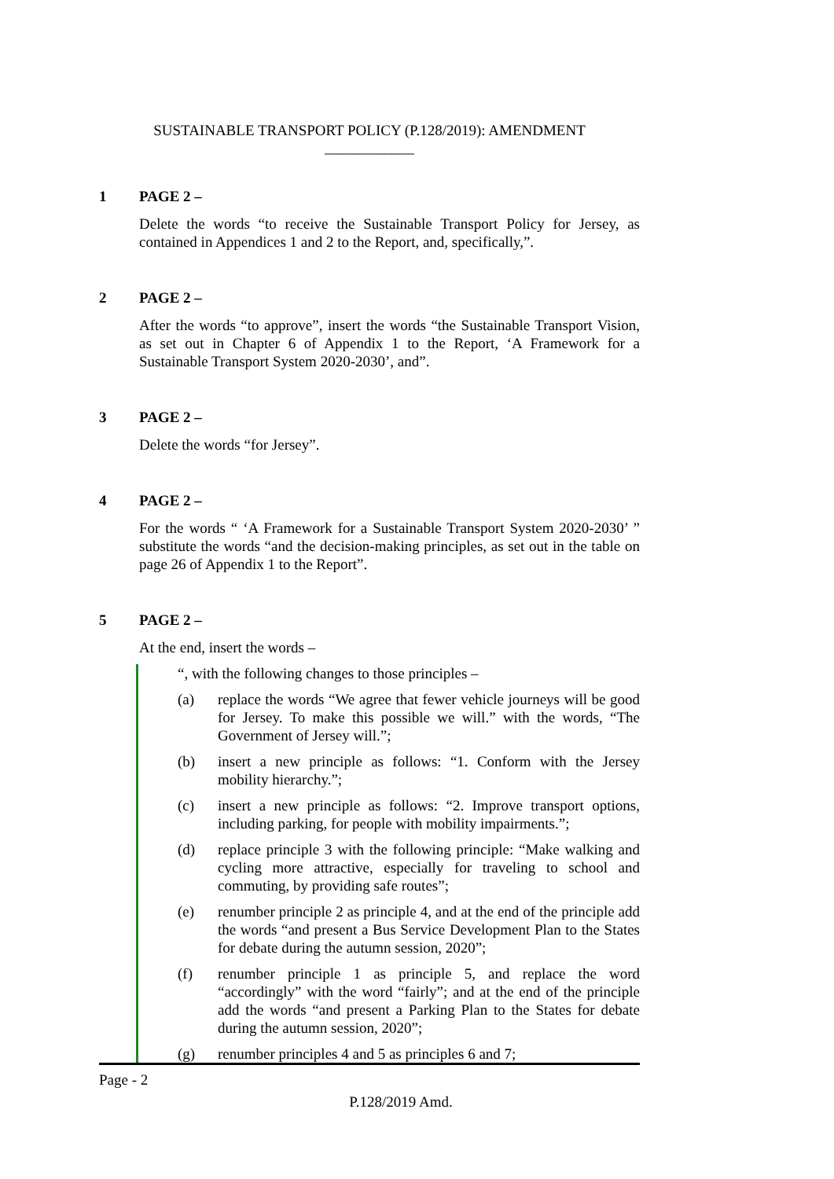SUSTAINABLE TRANSPORT POLICY (P.128/2019): AMENDMENT
____________
1 PAGE 2 –
Delete the words “to receive the Sustainable Transport Policy for Jersey, as contained in Appendices 1 and 2 to the Report, and, specifically,”.
2 PAGE 2 –
After the words “to approve”, insert the words “the Sustainable Transport Vision, as set out in Chapter 6 of Appendix 1 to the Report, ‘A Framework for a Sustainable Transport System 2020-2030’, and”.
3 PAGE 2 –
Delete the words “for Jersey”.
4 PAGE 2 –
For the words “ ‘A Framework for a Sustainable Transport System 2020-2030’ ” substitute the words “and the decision-making principles, as set out in the table on page 26 of Appendix 1 to the Report”.
5 PAGE 2 –
At the end, insert the words –
“, with the following changes to those principles –
(a) replace the words “We agree that fewer vehicle journeys will be good for Jersey. To make this possible we will.” with the words, “The Government of Jersey will.”;
(b) insert a new principle as follows: “1. Conform with the Jersey mobility hierarchy.”;
(c) insert a new principle as follows: “2. Improve transport options, including parking, for people with mobility impairments.”;
(d) replace principle 3 with the following principle: “Make walking and cycling more attractive, especially for traveling to school and commuting, by providing safe routes”;
(e) renumber principle 2 as principle 4, and at the end of the principle add the words “and present a Bus Service Development Plan to the States for debate during the autumn session, 2020”;
(f) renumber principle 1 as principle 5, and replace the word “accordingly” with the word “fairly”; and at the end of the principle add the words “and present a Parking Plan to the States for debate during the autumn session, 2020”;
(g) renumber principles 4 and 5 as principles 6 and 7;
Page - 2
P.128/2019 Amd.